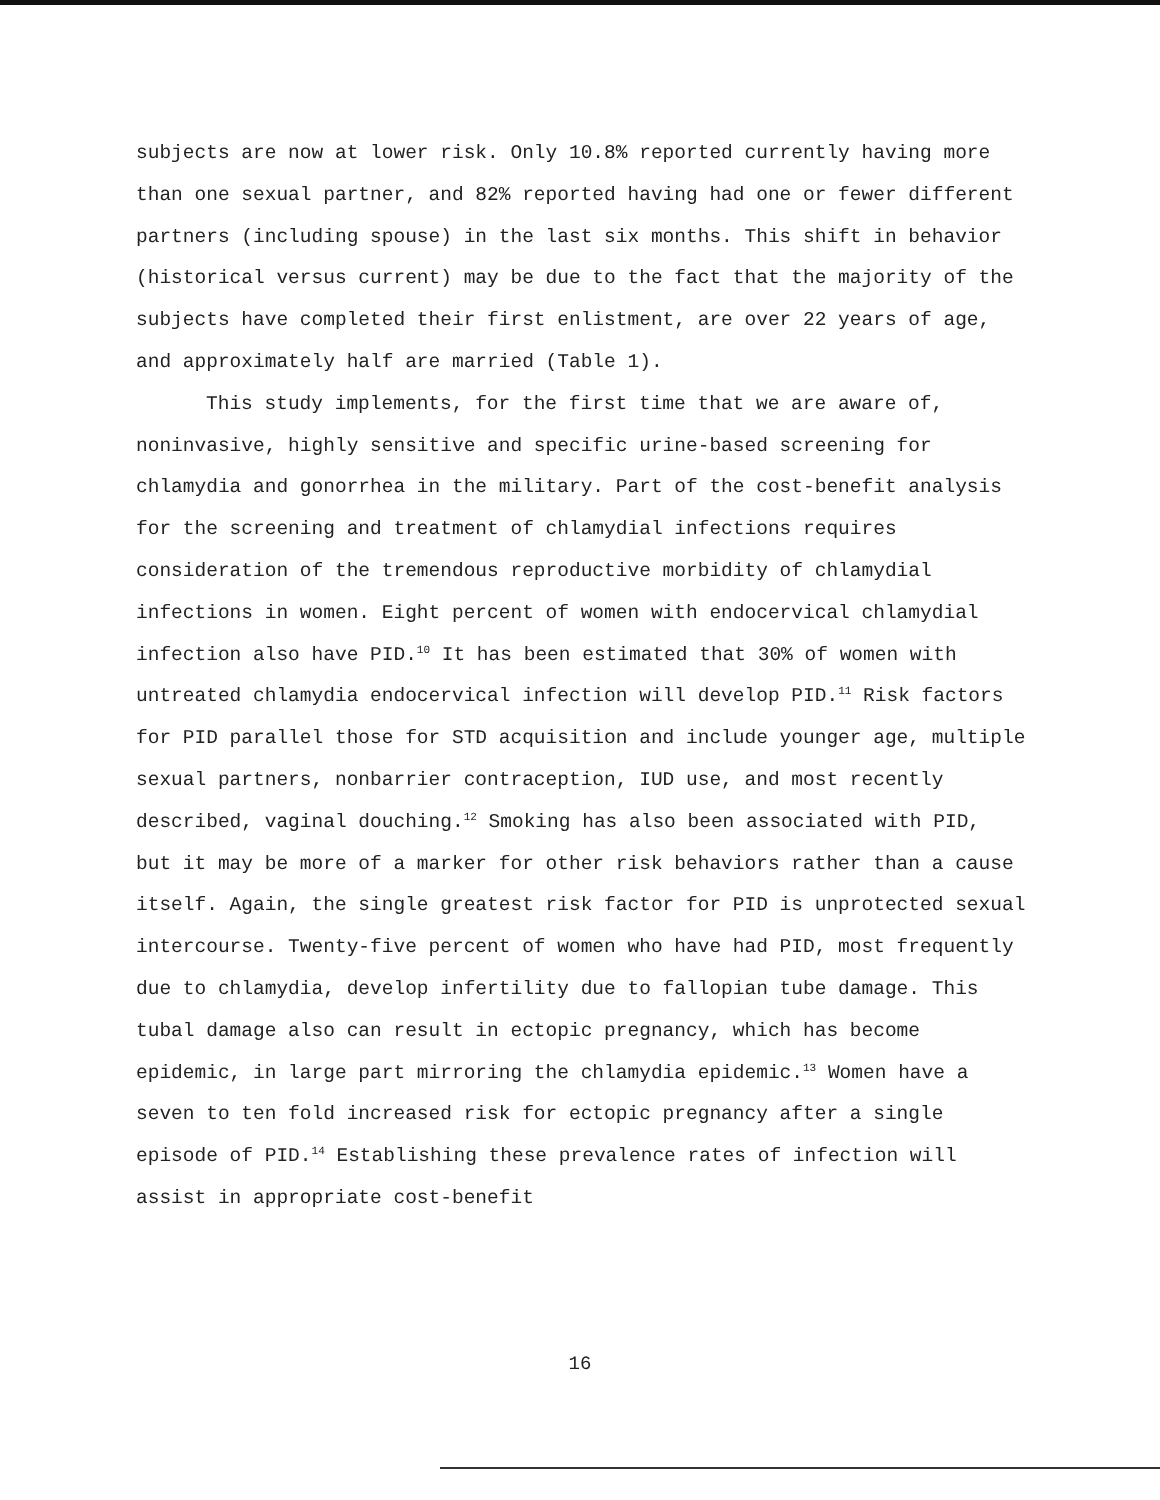subjects are now at lower risk. Only 10.8% reported currently having more than one sexual partner, and 82% reported having had one or fewer different partners (including spouse) in the last six months. This shift in behavior (historical versus current) may be due to the fact that the majority of the subjects have completed their first enlistment, are over 22 years of age, and approximately half are married (Table 1).
This study implements, for the first time that we are aware of, noninvasive, highly sensitive and specific urine-based screening for chlamydia and gonorrhea in the military. Part of the cost-benefit analysis for the screening and treatment of chlamydial infections requires consideration of the tremendous reproductive morbidity of chlamydial infections in women. Eight percent of women with endocervical chlamydial infection also have PID.<sup>10</sup> It has been estimated that 30% of women with untreated chlamydia endocervical infection will develop PID.<sup>11</sup> Risk factors for PID parallel those for STD acquisition and include younger age, multiple sexual partners, nonbarrier contraception, IUD use, and most recently described, vaginal douching.<sup>12</sup> Smoking has also been associated with PID, but it may be more of a marker for other risk behaviors rather than a cause itself. Again, the single greatest risk factor for PID is unprotected sexual intercourse. Twenty-five percent of women who have had PID, most frequently due to chlamydia, develop infertility due to fallopian tube damage. This tubal damage also can result in ectopic pregnancy, which has become epidemic, in large part mirroring the chlamydia epidemic.<sup>13</sup> Women have a seven to ten fold increased risk for ectopic pregnancy after a single episode of PID.<sup>14</sup> Establishing these prevalence rates of infection will assist in appropriate cost-benefit
16